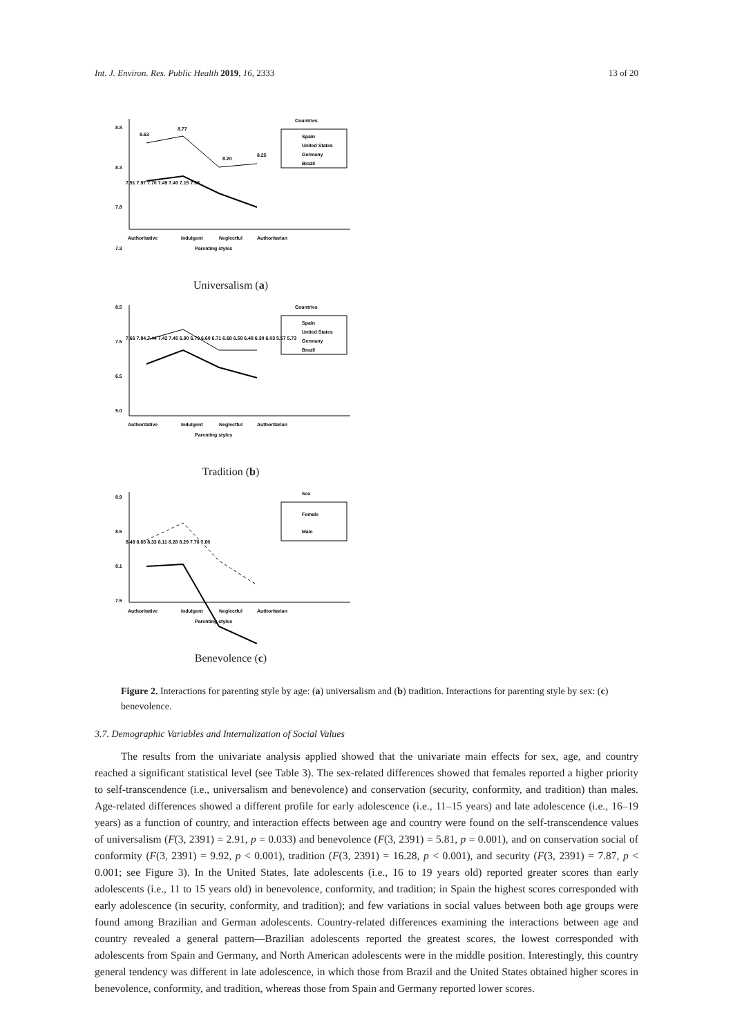Int. J. Environ. Res. Public Health 2019, 16, 2333 13 of 20
8.8
8.3
7.8
7.3
8.63
8.77
8.20
8.25
7.91 7.97 7.70 7.49 7.40 7.15 7.03
Authoritative
Indulgent
Neglectful
Authoritarian
Parenting styles
Countries
Spain
United States
Germany
Brazil
Universalism (a)
8.5
7.5
6.5
5.0
7.66 7.84 7.44 7.42 7.45 6.90 6.79 6.60 6.71 6.68 6.58 6.48 6.30 6.03 5.57 5.73
Authoritative
Indulgent
Neglectful
Authoritarian
Parenting styles
Countries
Spain
United States
Germany
Brazil
Tradition (b)
8.9
8.5
8.1
7.5
8.49 8.65 8.33 8.11 8.28 8.29 7.76 7.60
Authoritative
Indulgent
Neglectful
Authoritarian
Parenting styles
Sex
Female
Male
Benevolence (c)
Figure 2. Interactions for parenting style by age: (a) universalism and (b) tradition. Interactions for parenting style by sex: (c) benevolence.
3.7. Demographic Variables and Internalization of Social Values
The results from the univariate analysis applied showed that the univariate main effects for sex, age, and country reached a significant statistical level (see Table 3). The sex-related differences showed that females reported a higher priority to self-transcendence (i.e., universalism and benevolence) and conservation (security, conformity, and tradition) than males. Age-related differences showed a different profile for early adolescence (i.e., 11–15 years) and late adolescence (i.e., 16–19 years) as a function of country, and interaction effects between age and country were found on the self-transcendence values of universalism (F(3, 2391) = 2.91, p = 0.033) and benevolence (F(3, 2391) = 5.81, p = 0.001), and on conservation social of conformity (F(3, 2391) = 9.92, p < 0.001), tradition (F(3, 2391) = 16.28, p < 0.001), and security (F(3, 2391) = 7.87, p < 0.001; see Figure 3). In the United States, late adolescents (i.e., 16 to 19 years old) reported greater scores than early adolescents (i.e., 11 to 15 years old) in benevolence, conformity, and tradition; in Spain the highest scores corresponded with early adolescence (in security, conformity, and tradition); and few variations in social values between both age groups were found among Brazilian and German adolescents. Country-related differences examining the interactions between age and country revealed a general pattern—Brazilian adolescents reported the greatest scores, the lowest corresponded with adolescents from Spain and Germany, and North American adolescents were in the middle position. Interestingly, this country general tendency was different in late adolescence, in which those from Brazil and the United States obtained higher scores in benevolence, conformity, and tradition, whereas those from Spain and Germany reported lower scores.